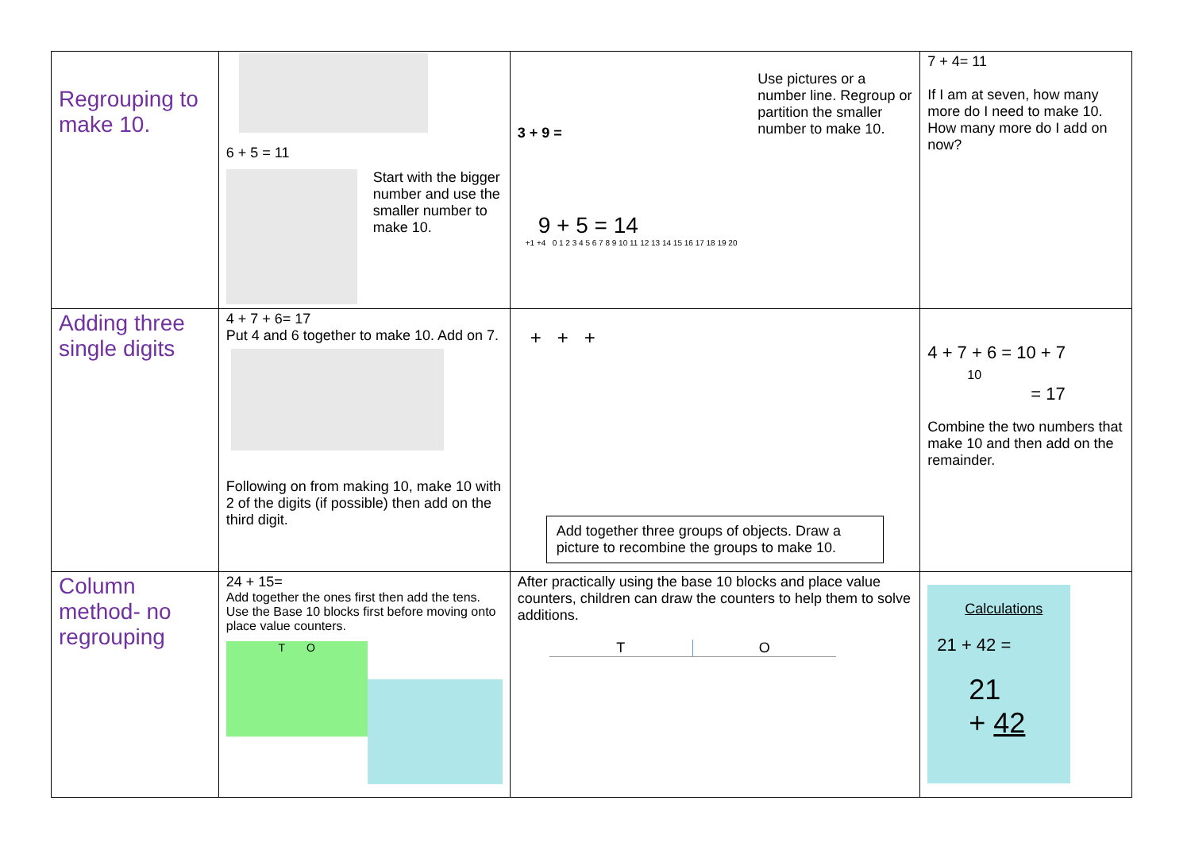| Regrouping to make 10. | 6 + 5 = 11 Start with the bigger number and use the smaller number to make 10. | 3 + 9 = Use pictures or a number line. Regroup or partition the smaller number to make 10. 9 + 5 = 14 +1 +4 0 1 2 3 4 5 6 7 8 9 10 11 12 13 14 15 16 17 18 19 20 | 7 + 4= 11 If I am at seven, how many more do I need to make 10. How many more do I add on now? |
| Adding three single digits | 4 + 7 + 6= 17 Put 4 and 6 together to make 10. Add on 7. Following on from making 10, make 10 with 2 of the digits (if possible) then add on the third digit. | + + + Add together three groups of objects. Draw a picture to recombine the groups to make 10. | 4 + 7 + 6 = 10 + 7 10 = 17 Combine the two numbers that make 10 and then add on the remainder. |
| Column method- no regrouping | 24 + 15= Add together the ones first then add the tens. Use the Base 10 blocks first before moving onto place value counters. T O | After practically using the base 10 blocks and place value counters, children can draw the counters to help them to solve additions. T O | Calculations 21 + 42 = 21 + 42 |